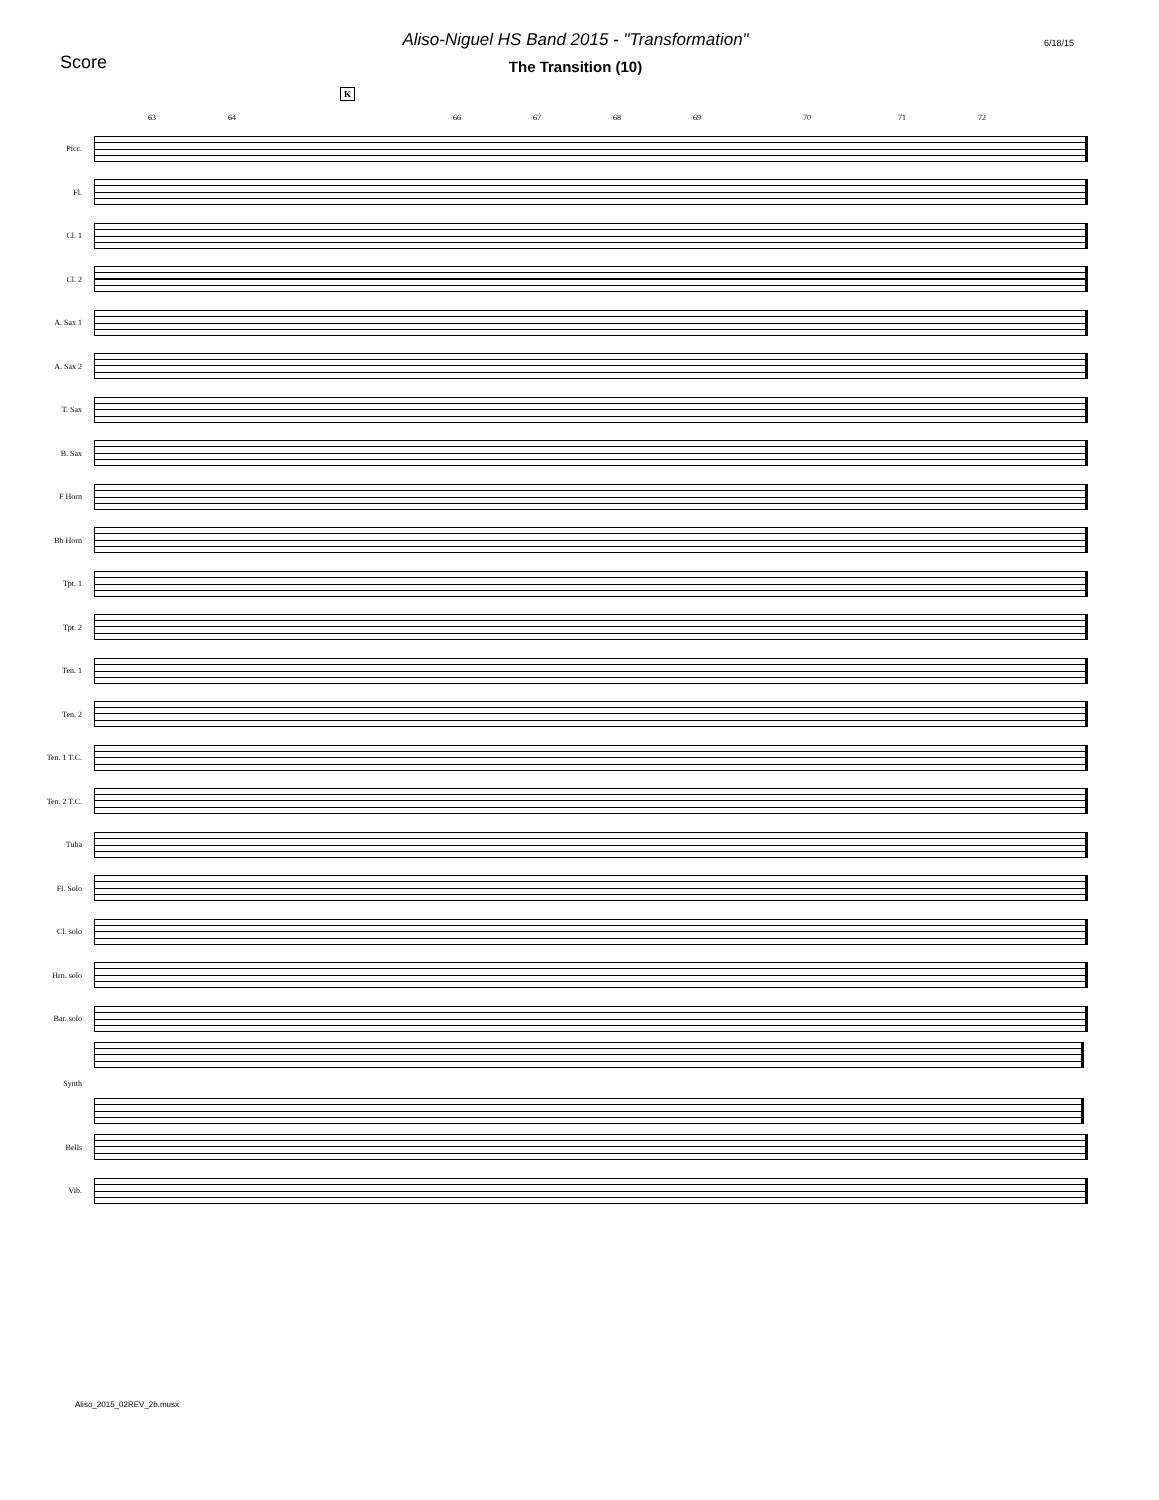Score
Aliso-Niguel HS Band 2015 - "Transformation"
The Transition (10)
6/18/15
K
63 64 66 67 68 69 70 71 72
Picc.
Fl.
Cl. 1
Cl. 2
A. Sax 1
A. Sax 2
T. Sax
B. Sax
F Horn
Bb Horn
Tpt. 1
Tpt. 2
Ten. 1
Ten. 2
Ten. 1 T.C.
Ten. 2 T.C.
Tuba
Fl. Solo
Cl. solo
Hrn. solo
Bar. solo
Synth
Bells
Vib.
Aliso_2015_02REV_2b.musx